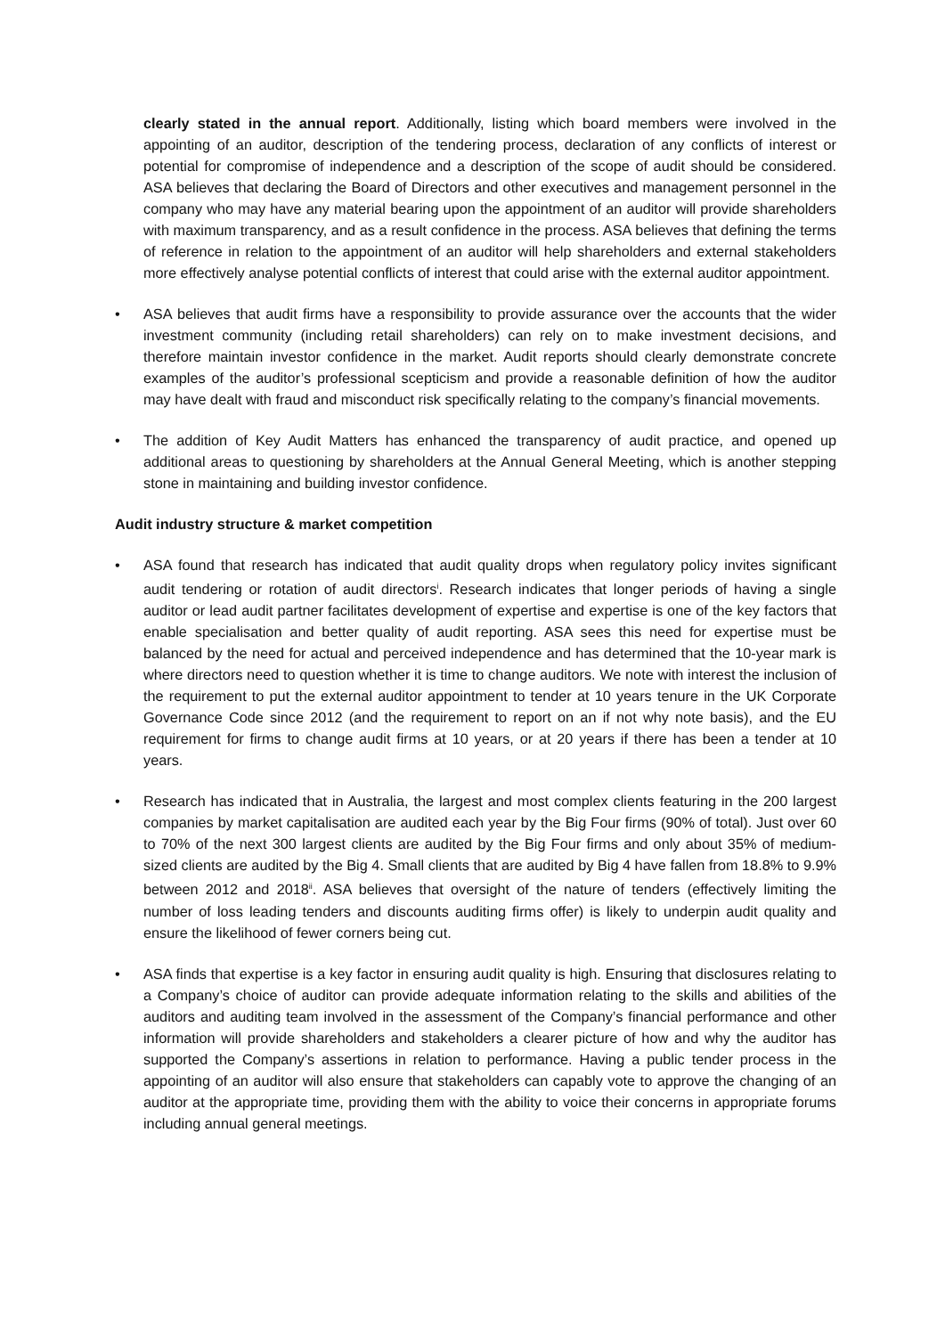clearly stated in the annual report. Additionally, listing which board members were involved in the appointing of an auditor, description of the tendering process, declaration of any conflicts of interest or potential for compromise of independence and a description of the scope of audit should be considered. ASA believes that declaring the Board of Directors and other executives and management personnel in the company who may have any material bearing upon the appointment of an auditor will provide shareholders with maximum transparency, and as a result confidence in the process. ASA believes that defining the terms of reference in relation to the appointment of an auditor will help shareholders and external stakeholders more effectively analyse potential conflicts of interest that could arise with the external auditor appointment.
• ASA believes that audit firms have a responsibility to provide assurance over the accounts that the wider investment community (including retail shareholders) can rely on to make investment decisions, and therefore maintain investor confidence in the market. Audit reports should clearly demonstrate concrete examples of the auditor’s professional scepticism and provide a reasonable definition of how the auditor may have dealt with fraud and misconduct risk specifically relating to the company’s financial movements.
• The addition of Key Audit Matters has enhanced the transparency of audit practice, and opened up additional areas to questioning by shareholders at the Annual General Meeting, which is another stepping stone in maintaining and building investor confidence.
Audit industry structure & market competition
• ASA found that research has indicated that audit quality drops when regulatory policy invites significant audit tendering or rotation of audit directors<sup>i</sup>. Research indicates that longer periods of having a single auditor or lead audit partner facilitates development of expertise and expertise is one of the key factors that enable specialisation and better quality of audit reporting. ASA sees this need for expertise must be balanced by the need for actual and perceived independence and has determined that the 10-year mark is where directors need to question whether it is time to change auditors. We note with interest the inclusion of the requirement to put the external auditor appointment to tender at 10 years tenure in the UK Corporate Governance Code since 2012 (and the requirement to report on an if not why note basis), and the EU requirement for firms to change audit firms at 10 years, or at 20 years if there has been a tender at 10 years.
• Research has indicated that in Australia, the largest and most complex clients featuring in the 200 largest companies by market capitalisation are audited each year by the Big Four firms (90% of total). Just over 60 to 70% of the next 300 largest clients are audited by the Big Four firms and only about 35% of medium-sized clients are audited by the Big 4. Small clients that are audited by Big 4 have fallen from 18.8% to 9.9% between 2012 and 2018<sup>ii</sup>. ASA believes that oversight of the nature of tenders (effectively limiting the number of loss leading tenders and discounts auditing firms offer) is likely to underpin audit quality and ensure the likelihood of fewer corners being cut.
• ASA finds that expertise is a key factor in ensuring audit quality is high. Ensuring that disclosures relating to a Company’s choice of auditor can provide adequate information relating to the skills and abilities of the auditors and auditing team involved in the assessment of the Company’s financial performance and other information will provide shareholders and stakeholders a clearer picture of how and why the auditor has supported the Company’s assertions in relation to performance. Having a public tender process in the appointing of an auditor will also ensure that stakeholders can capably vote to approve the changing of an auditor at the appropriate time, providing them with the ability to voice their concerns in appropriate forums including annual general meetings.